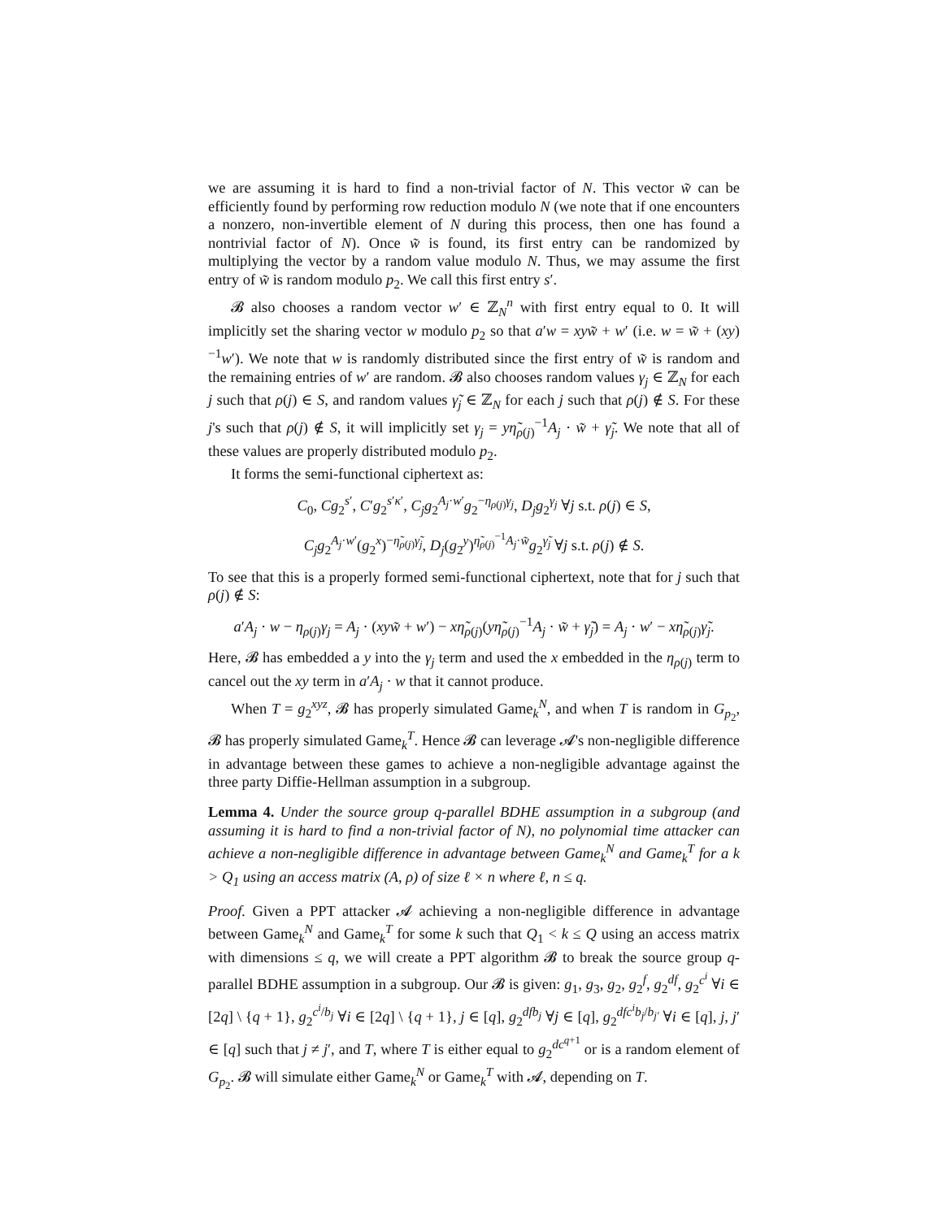we are assuming it is hard to find a non-trivial factor of N. This vector w̃ can be efficiently found by performing row reduction modulo N (we note that if one encounters a nonzero, non-invertible element of N during this process, then one has found a nontrivial factor of N). Once w̃ is found, its first entry can be randomized by multiplying the vector by a random value modulo N. Thus, we may assume the first entry of w̃ is random modulo p<sub>2</sub>. We call this first entry s′.
𝓑 also chooses a random vector w′ ∈ ℤ<sub>N</sub><sup>n</sup> with first entry equal to 0. It will implicitly set the sharing vector w modulo p<sub>2</sub> so that a′w = xyw̃ + w′ (i.e. w = w̃ + (xy)<sup>−1</sup>w′). We note that w is randomly distributed since the first entry of w̃ is random and the remaining entries of w′ are random. 𝓑 also chooses random values γ<sub>j</sub> ∈ ℤ<sub>N</sub> for each j such that ρ(j) ∈ S, and random values γ̃<sub>j</sub> ∈ ℤ<sub>N</sub> for each j such that ρ(j) ∉ S. For these j's such that ρ(j) ∉ S, it will implicitly set γ<sub>j</sub> = yη̃<sub>ρ(j)</sub><sup>−1</sup>A<sub>j</sub> · w̃ + γ̃<sub>j</sub>. We note that all of these values are properly distributed modulo p<sub>2</sub>.
It forms the semi-functional ciphertext as:
C<sub>0</sub>, Cg<sub>2</sub><sup>s′</sup>, C′g<sub>2</sub><sup>s′κ′</sup>, C<sub>j</sub>g<sub>2</sub><sup>A<sub>j</sub>·w′</sup>g<sub>2</sub><sup>−η<sub>ρ(j)</sub>γ<sub>j</sub></sup>, D<sub>j</sub>g<sub>2</sub><sup>γ<sub>j</sub></sup> ∀j s.t. ρ(j) ∈ S,
C<sub>j</sub>g<sub>2</sub><sup>A<sub>j</sub>·w′</sup>(g<sub>2</sub><sup>x</sup>)<sup>−η̃<sub>ρ(j)</sub>γ̃<sub>j</sub></sup>, D<sub>j</sub>(g<sub>2</sub><sup>y</sup>)<sup>η̃<sub>ρ(j)</sub><sup>−1</sup>A<sub>j</sub>·w̃</sup>g<sub>2</sub><sup>γ̃<sub>j</sub></sup> ∀j s.t. ρ(j) ∉ S.
To see that this is a properly formed semi-functional ciphertext, note that for j such that ρ(j) ∉ S:
a′A<sub>j</sub> · w − η<sub>ρ(j)</sub>γ<sub>j</sub> = A<sub>j</sub> · (xyw̃ + w′) − xη̃<sub>ρ(j)</sub>(yη̃<sub>ρ(j)</sub><sup>−1</sup>A<sub>j</sub> · w̃ + γ̃<sub>j</sub>) = A<sub>j</sub> · w′ − xη̃<sub>ρ(j)</sub>γ̃<sub>j</sub>.
Here, 𝓑 has embedded a y into the γ<sub>j</sub> term and used the x embedded in the η<sub>ρ(j)</sub> term to cancel out the xy term in a′A<sub>j</sub> · w that it cannot produce.
When T = g<sub>2</sub><sup>xyz</sup>, 𝓑 has properly simulated Game<sub>k</sub><sup>N</sup>, and when T is random in G<sub>p<sub>2</sub></sub>, 𝓑 has properly simulated Game<sub>k</sub><sup>T</sup>. Hence 𝓑 can leverage 𝓐's non-negligible difference in advantage between these games to achieve a non-negligible advantage against the three party Diffie-Hellman assumption in a subgroup.
Lemma 4. Under the source group q-parallel BDHE assumption in a subgroup (and assuming it is hard to find a non-trivial factor of N), no polynomial time attacker can achieve a non-negligible difference in advantage between Game<sub>k</sub><sup>N</sup> and Game<sub>k</sub><sup>T</sup> for a k > Q<sub>1</sub> using an access matrix (A, ρ) of size ℓ × n where ℓ, n ≤ q.
Proof. Given a PPT attacker 𝓐 achieving a non-negligible difference in advantage between Game<sub>k</sub><sup>N</sup> and Game<sub>k</sub><sup>T</sup> for some k such that Q<sub>1</sub> < k ≤ Q using an access matrix with dimensions ≤ q, we will create a PPT algorithm 𝓑 to break the source group q-parallel BDHE assumption in a subgroup. Our 𝓑 is given: g<sub>1</sub>, g<sub>3</sub>, g<sub>2</sub>, g<sub>2</sub><sup>f</sup>, g<sub>2</sub><sup>df</sup>, g<sub>2</sub><sup>c<sup>i</sup></sup> ∀i ∈ [2q] \ {q + 1}, g<sub>2</sub><sup>c<sup>i</sup>/b<sub>j</sub></sup> ∀i ∈ [2q] \ {q + 1}, j ∈ [q], g<sub>2</sub><sup>dfb<sub>j</sub></sup> ∀j ∈ [q], g<sub>2</sub><sup>dfc<sup>i</sup>b<sub>j</sub>/b<sub>j′</sub></sup> ∀i ∈ [q], j, j′ ∈ [q] such that j ≠ j′, and T, where T is either equal to g<sub>2</sub><sup>dc<sup>q+1</sup></sup> or is a random element of G<sub>p<sub>2</sub></sub>. 𝓑 will simulate either Game<sub>k</sub><sup>N</sup> or Game<sub>k</sub><sup>T</sup> with 𝓐, depending on T.